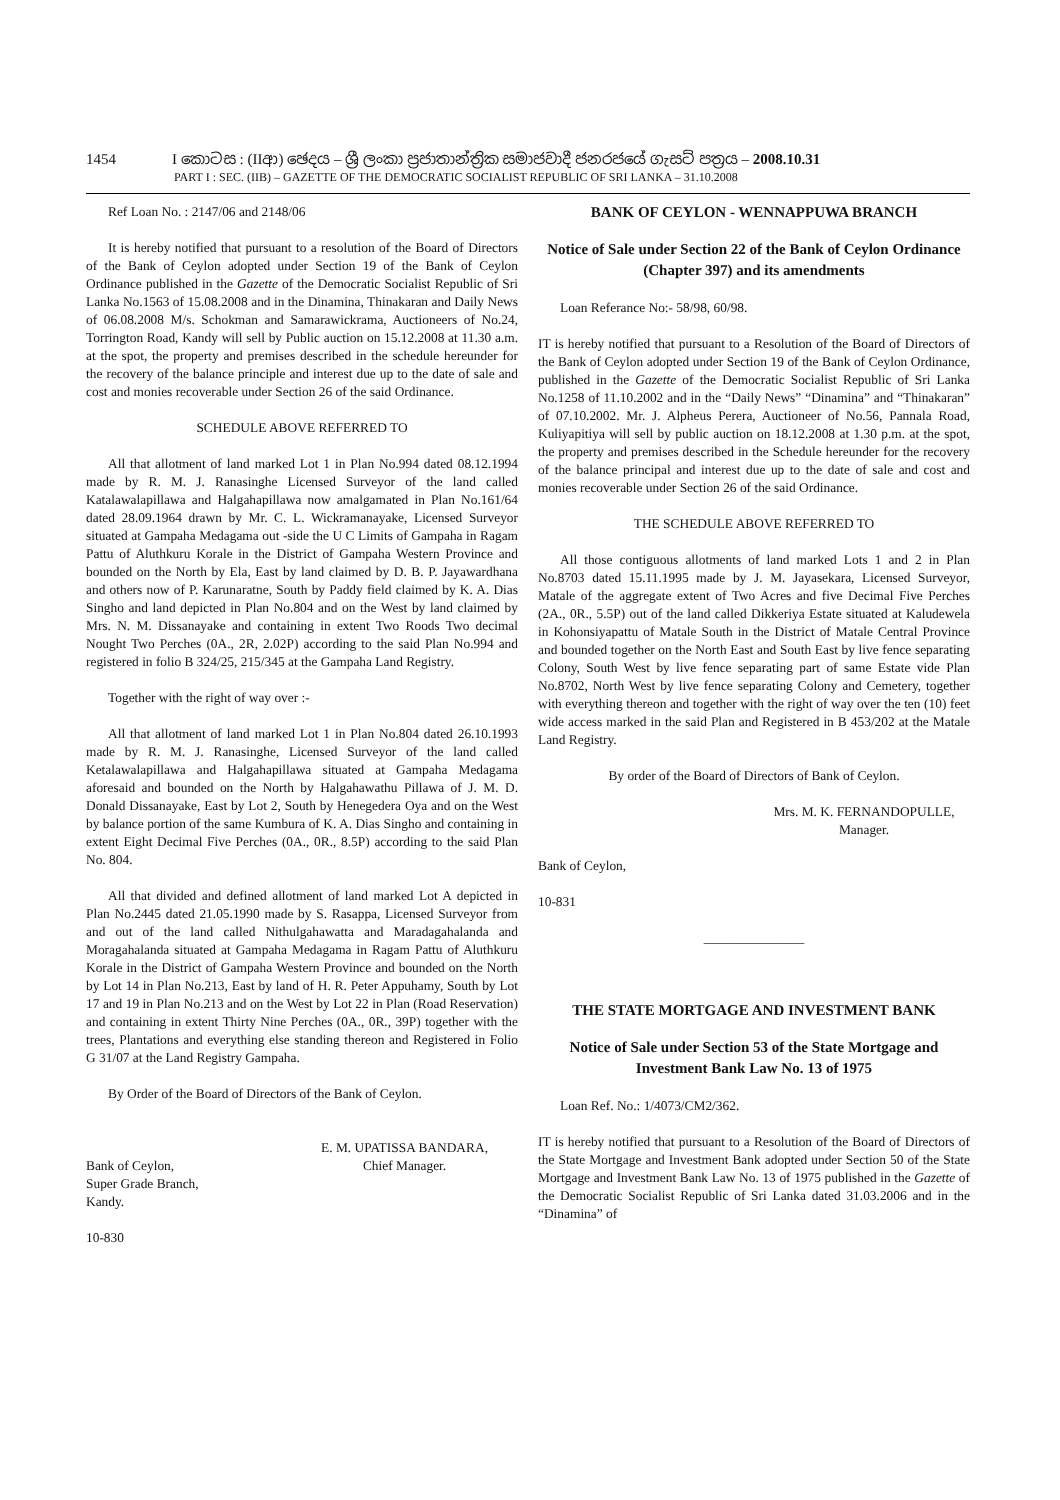1454 I කොටස : (IIආ) ඡෙදය – ශ්‍රී ලංකා ප්‍රජාතාන්ත්‍රික සමාජවාදී ජනරජයේ ගැසට් පත්‍රය – 2008.10.31
PART I : SEC. (IIB) – GAZETTE OF THE DEMOCRATIC SOCIALIST REPUBLIC OF SRI LANKA – 31.10.2008
Ref Loan No. : 2147/06 and 2148/06
It is hereby notified that pursuant to a resolution of the Board of Directors of the Bank of Ceylon adopted under Section 19 of the Bank of Ceylon Ordinance published in the Gazette of the Democratic Socialist Republic of Sri Lanka No.1563 of 15.08.2008 and in the Dinamina, Thinakaran and Daily News of 06.08.2008 M/s. Schokman and Samarawickrama, Auctioneers of No.24, Torrington Road, Kandy will sell by Public auction on 15.12.2008 at 11.30 a.m. at the spot, the property and premises described in the schedule hereunder for the recovery of the balance principle and interest due up to the date of sale and cost and monies recoverable under Section 26 of the said Ordinance.
SCHEDULE ABOVE REFERRED TO
All that allotment of land marked Lot 1 in Plan No.994 dated 08.12.1994 made by R. M. J. Ranasinghe Licensed Surveyor of the land called Katalawalapillawa and Halgahapillawa now amalgamated in Plan No.161/64 dated 28.09.1964 drawn by Mr. C. L. Wickramanayake, Licensed Surveyor situated at Gampaha Medagama out -side the U C Limits of Gampaha in Ragam Pattu of Aluthkuru Korale in the District of Gampaha Western Province and bounded on the North by Ela, East by land claimed by D. B. P. Jayawardhana and others now of P. Karunaratne, South by Paddy field claimed by K. A. Dias Singho and land depicted in Plan No.804 and on the West by land claimed by Mrs. N. M. Dissanayake and containing in extent Two Roods Two decimal Nought Two Perches (0A., 2R, 2.02P) according to the said Plan No.994 and registered in folio B 324/25, 215/345 at the Gampaha Land Registry.
Together with the right of way over :-
All that allotment of land marked Lot 1 in Plan No.804 dated 26.10.1993 made by R. M. J. Ranasinghe, Licensed Surveyor of the land called Ketalawalapillawa and Halgahapillawa situated at Gampaha Medagama aforesaid and bounded on the North by Halgahawathu Pillawa of J. M. D. Donald Dissanayake, East by Lot 2, South by Henegedera Oya and on the West by balance portion of the same Kumbura of K. A. Dias Singho and containing in extent Eight Decimal Five Perches (0A., 0R., 8.5P) according to the said Plan No. 804.
All that divided and defined allotment of land marked Lot A depicted in Plan No.2445 dated 21.05.1990 made by S. Rasappa, Licensed Surveyor from and out of the land called Nithulgahawatta and Maradagahalanda and Moragahalanda situated at Gampaha Medagama in Ragam Pattu of Aluthkuru Korale in the District of Gampaha Western Province and bounded on the North by Lot 14 in Plan No.213, East by land of H. R. Peter Appuhamy, South by Lot 17 and 19 in Plan No.213 and on the West by Lot 22 in Plan (Road Reservation) and containing in extent Thirty Nine Perches (0A., 0R., 39P) together with the trees, Plantations and everything else standing thereon and Registered in Folio G 31/07 at the Land Registry Gampaha.
By Order of the Board of Directors of the Bank of Ceylon.
Bank of Ceylon,
Super Grade Branch,
Kandy.
E. M. UPATISSA BANDARA,
Chief Manager.
10-830
BANK OF CEYLON - WENNAPPUWA BRANCH
Notice of Sale under Section 22 of the Bank of Ceylon Ordinance (Chapter 397) and its amendments
Loan Referance No:- 58/98, 60/98.
IT is hereby notified that pursuant to a Resolution of the Board of Directors of the Bank of Ceylon adopted under Section 19 of the Bank of Ceylon Ordinance, published in the Gazette of the Democratic Socialist Republic of Sri Lanka No.1258 of 11.10.2002 and in the “Daily News” “Dinamina” and “Thinakaran” of 07.10.2002. Mr. J. Alpheus Perera, Auctioneer of No.56, Pannala Road, Kuliyapitiya will sell by public auction on 18.12.2008 at 1.30 p.m. at the spot, the property and premises described in the Schedule hereunder for the recovery of the balance principal and interest due up to the date of sale and cost and monies recoverable under Section 26 of the said Ordinance.
THE SCHEDULE ABOVE REFERRED TO
All those contiguous allotments of land marked Lots 1 and 2 in Plan No.8703 dated 15.11.1995 made by J. M. Jayasekara, Licensed Surveyor, Matale of the aggregate extent of Two Acres and five Decimal Five Perches (2A., 0R., 5.5P) out of the land called Dikkeriya Estate situated at Kaludewela in Kohonsiyapattu of Matale South in the District of Matale Central Province and bounded together on the North East and South East by live fence separating Colony, South West by live fence separating part of same Estate vide Plan No.8702, North West by live fence separating Colony and Cemetery, together with everything thereon and together with the right of way over the ten (10) feet wide access marked in the said Plan and Registered in B 453/202 at the Matale Land Registry.
By order of the Board of Directors of Bank of Ceylon.
Mrs. M. K. FERNANDOPULLE,
Manager.
Bank of Ceylon,
10-831
_______________
THE STATE MORTGAGE AND INVESTMENT BANK
Notice of Sale under Section 53 of the State Mortgage and Investment Bank Law No. 13 of 1975
Loan Ref. No.: 1/4073/CM2/362.
IT is hereby notified that pursuant to a Resolution of the Board of Directors of the State Mortgage and Investment Bank adopted under Section 50 of the State Mortgage and Investment Bank Law No. 13 of 1975 published in the Gazette of the Democratic Socialist Republic of Sri Lanka dated 31.03.2006 and in the “Dinamina” of